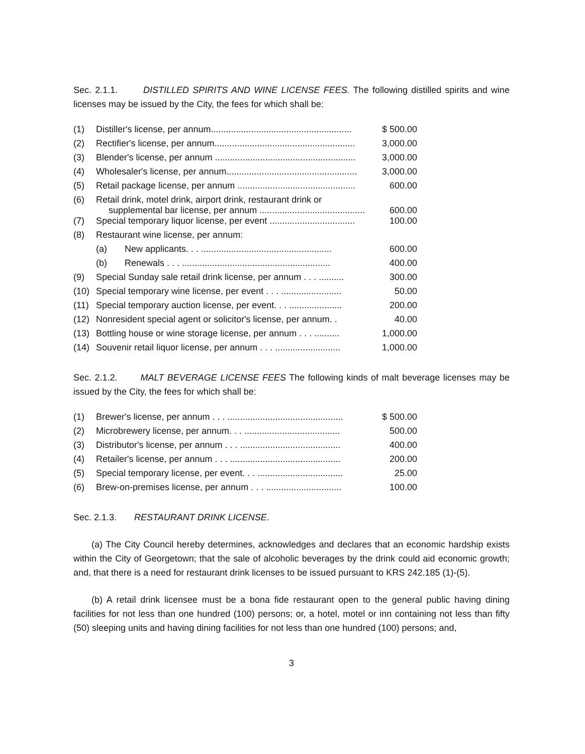Sec. 2.1.1. DISTILLED SPIRITS AND WINE LICENSE FEES. The following distilled spirits and wine licenses may be issued by the City, the fees for which shall be:
| (1) | Distiller's license, per annum........................................................ | $ 500.00 |
| (2) | Rectifier's license, per annum........................................................ | 3,000.00 |
| (3) | Blender's license, per annum ........................................................ | 3,000.00 |
| (4) | Wholesaler's license, per annum.................................................... | 3,000.00 |
| (5) | Retail package license, per annum ............................................... | 600.00 |
| (6) | Retail drink, motel drink, airport drink, restaurant drink or supplemental bar license, per annum .......................................... | 600.00 |
| (7) | Special temporary liquor license, per event .................................. | 100.00 |
| (8) | Restaurant wine license, per annum: | |
| | (a) New applicants. . . .................................................... | 600.00 |
| | (b) Renewals . . . ........................................................... | 400.00 |
| (9) | Special Sunday sale retail drink license, per annum . . . .......... | 300.00 |
| (10) | Special temporary wine license, per event . . . ........................ | 50.00 |
| (11) | Special temporary auction license, per event. . . ..................... | 200.00 |
| (12) | Nonresident special agent or solicitor's license, per annum. . | 40.00 |
| (13) | Bottling house or wine storage license, per annum . . . .......... | 1,000.00 |
| (14) | Souvenir retail liquor license, per annum . . . .......................... | 1,000.00 |
Sec. 2.1.2. MALT BEVERAGE LICENSE FEES The following kinds of malt beverage licenses may be issued by the City, the fees for which shall be:
| (1) | Brewer's license, per annum . . . .............................................. | $ 500.00 |
| (2) | Microbrewery license, per annum. . . ...................................... | 500.00 |
| (3) | Distributor's license, per annum . . . ........................................ | 400.00 |
| (4) | Retailer's license, per annum . . . ............................................ | 200.00 |
| (5) | Special temporary license, per event. . . .................................. | 25.00 |
| (6) | Brew-on-premises license, per annum . . . .............................. | 100.00 |
Sec. 2.1.3. RESTAURANT DRINK LICENSE.
(a) The City Council hereby determines, acknowledges and declares that an economic hardship exists within the City of Georgetown; that the sale of alcoholic beverages by the drink could aid economic growth; and, that there is a need for restaurant drink licenses to be issued pursuant to KRS 242.185 (1)-(5).
(b) A retail drink licensee must be a bona fide restaurant open to the general public having dining facilities for not less than one hundred (100) persons; or, a hotel, motel or inn containing not less than fifty (50) sleeping units and having dining facilities for not less than one hundred (100) persons; and,
3